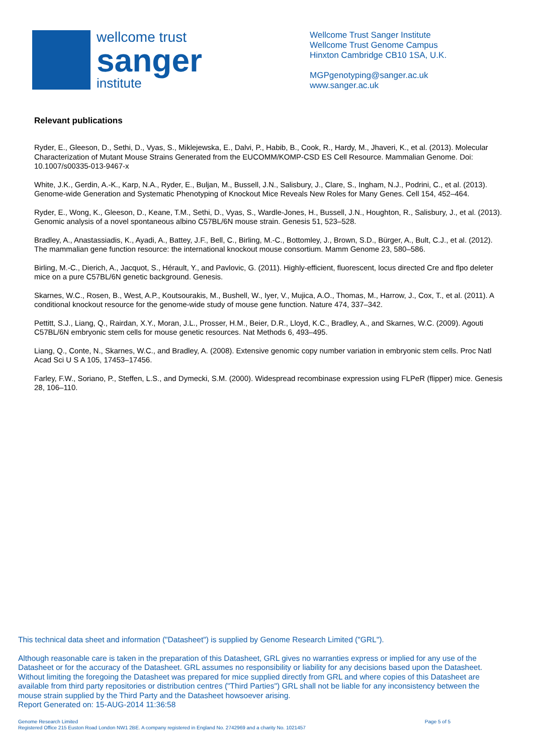wellcome trust
sanger
institute
Wellcome Trust Sanger Institute
Wellcome Trust Genome Campus
Hinxton Cambridge CB10 1SA, U.K.
MGPgenotyping@sanger.ac.uk
www.sanger.ac.uk
Relevant publications
Ryder, E., Gleeson, D., Sethi, D., Vyas, S., Miklejewska, E., Dalvi, P., Habib, B., Cook, R., Hardy, M., Jhaveri, K., et al. (2013). Molecular Characterization of Mutant Mouse Strains Generated from the EUCOMM/KOMP-CSD ES Cell Resource. Mammalian Genome. Doi: 10.1007/s00335-013-9467-x
White, J.K., Gerdin, A.-K., Karp, N.A., Ryder, E., Buljan, M., Bussell, J.N., Salisbury, J., Clare, S., Ingham, N.J., Podrini, C., et al. (2013). Genome-wide Generation and Systematic Phenotyping of Knockout Mice Reveals New Roles for Many Genes. Cell 154, 452–464.
Ryder, E., Wong, K., Gleeson, D., Keane, T.M., Sethi, D., Vyas, S., Wardle-Jones, H., Bussell, J.N., Houghton, R., Salisbury, J., et al. (2013). Genomic analysis of a novel spontaneous albino C57BL/6N mouse strain. Genesis 51, 523–528.
Bradley, A., Anastassiadis, K., Ayadi, A., Battey, J.F., Bell, C., Birling, M.-C., Bottomley, J., Brown, S.D., Bürger, A., Bult, C.J., et al. (2012). The mammalian gene function resource: the international knockout mouse consortium. Mamm Genome 23, 580–586.
Birling, M.-C., Dierich, A., Jacquot, S., Hérault, Y., and Pavlovic, G. (2011). Highly-efficient, fluorescent, locus directed Cre and flpo deleter mice on a pure C57BL/6N genetic background. Genesis.
Skarnes, W.C., Rosen, B., West, A.P., Koutsourakis, M., Bushell, W., Iyer, V., Mujica, A.O., Thomas, M., Harrow, J., Cox, T., et al. (2011). A conditional knockout resource for the genome-wide study of mouse gene function. Nature 474, 337–342.
Pettitt, S.J., Liang, Q., Rairdan, X.Y., Moran, J.L., Prosser, H.M., Beier, D.R., Lloyd, K.C., Bradley, A., and Skarnes, W.C. (2009). Agouti C57BL/6N embryonic stem cells for mouse genetic resources. Nat Methods 6, 493–495.
Liang, Q., Conte, N., Skarnes, W.C., and Bradley, A. (2008). Extensive genomic copy number variation in embryonic stem cells. Proc Natl Acad Sci U S A 105, 17453–17456.
Farley, F.W., Soriano, P., Steffen, L.S., and Dymecki, S.M. (2000). Widespread recombinase expression using FLPeR (flipper) mice. Genesis 28, 106–110.
This technical data sheet and information ("Datasheet") is supplied by Genome Research Limited ("GRL").
Although reasonable care is taken in the preparation of this Datasheet, GRL gives no warranties express or implied for any use of the Datasheet or for the accuracy of the Datasheet. GRL assumes no responsibility or liability for any decisions based upon the Datasheet. Without limiting the foregoing the Datasheet was prepared for mice supplied directly from GRL and where copies of this Datasheet are available from third party repositories or distribution centres ("Third Parties") GRL shall not be liable for any inconsistency between the mouse strain supplied by the Third Party and the Datasheet howsoever arising.
Report Generated on: 15-AUG-2014 11:36:58
Genome Research Limited
Registered Office 215 Euston Road London NW1 2BE. A company registered in England No. 2742969 and a charity No. 1021457
Page 5 of 5